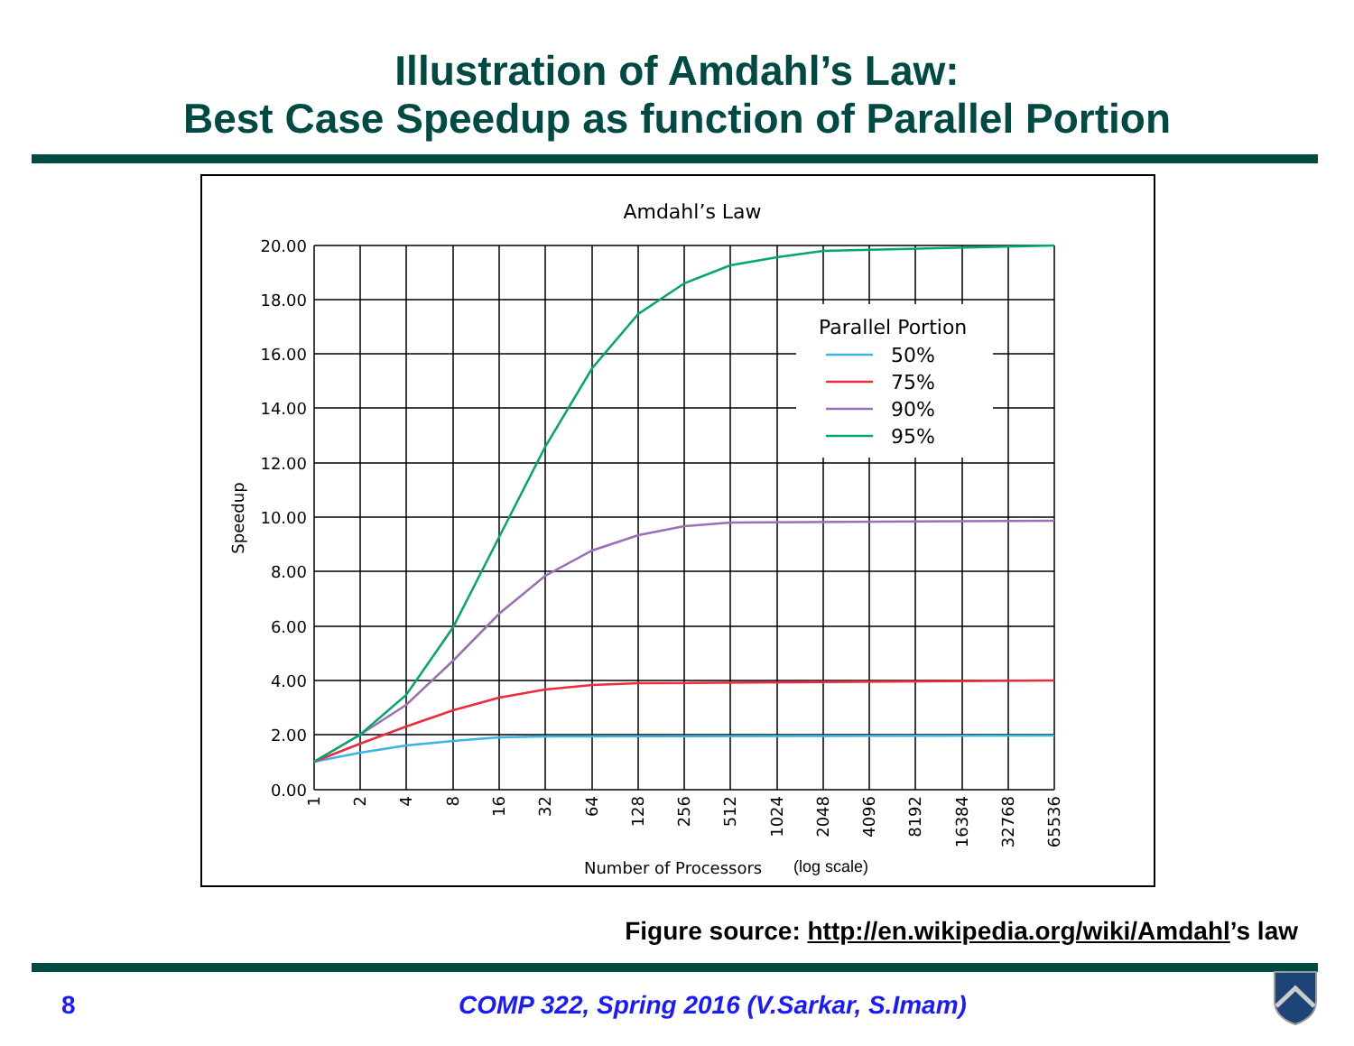Illustration of Amdahl’s Law:
Best Case Speedup as function of Parallel Portion
Amdahl’s Law
Parallel Portion
50%
75%
90%
95%
20.00
18.00
16.00
14.00
12.00
10.00
8.00
6.00
4.00
2.00
0.00
Speedup
1
2
4
8
16
32
64
128
256
512
1024
2048
4096
8192
16384
32768
65536
Number of Processors
(log scale)
Figure source: http://en.wikipedia.org/wiki/Amdahl’s law
8
COMP 322, Spring 2016 (V.Sarkar, S.Imam)